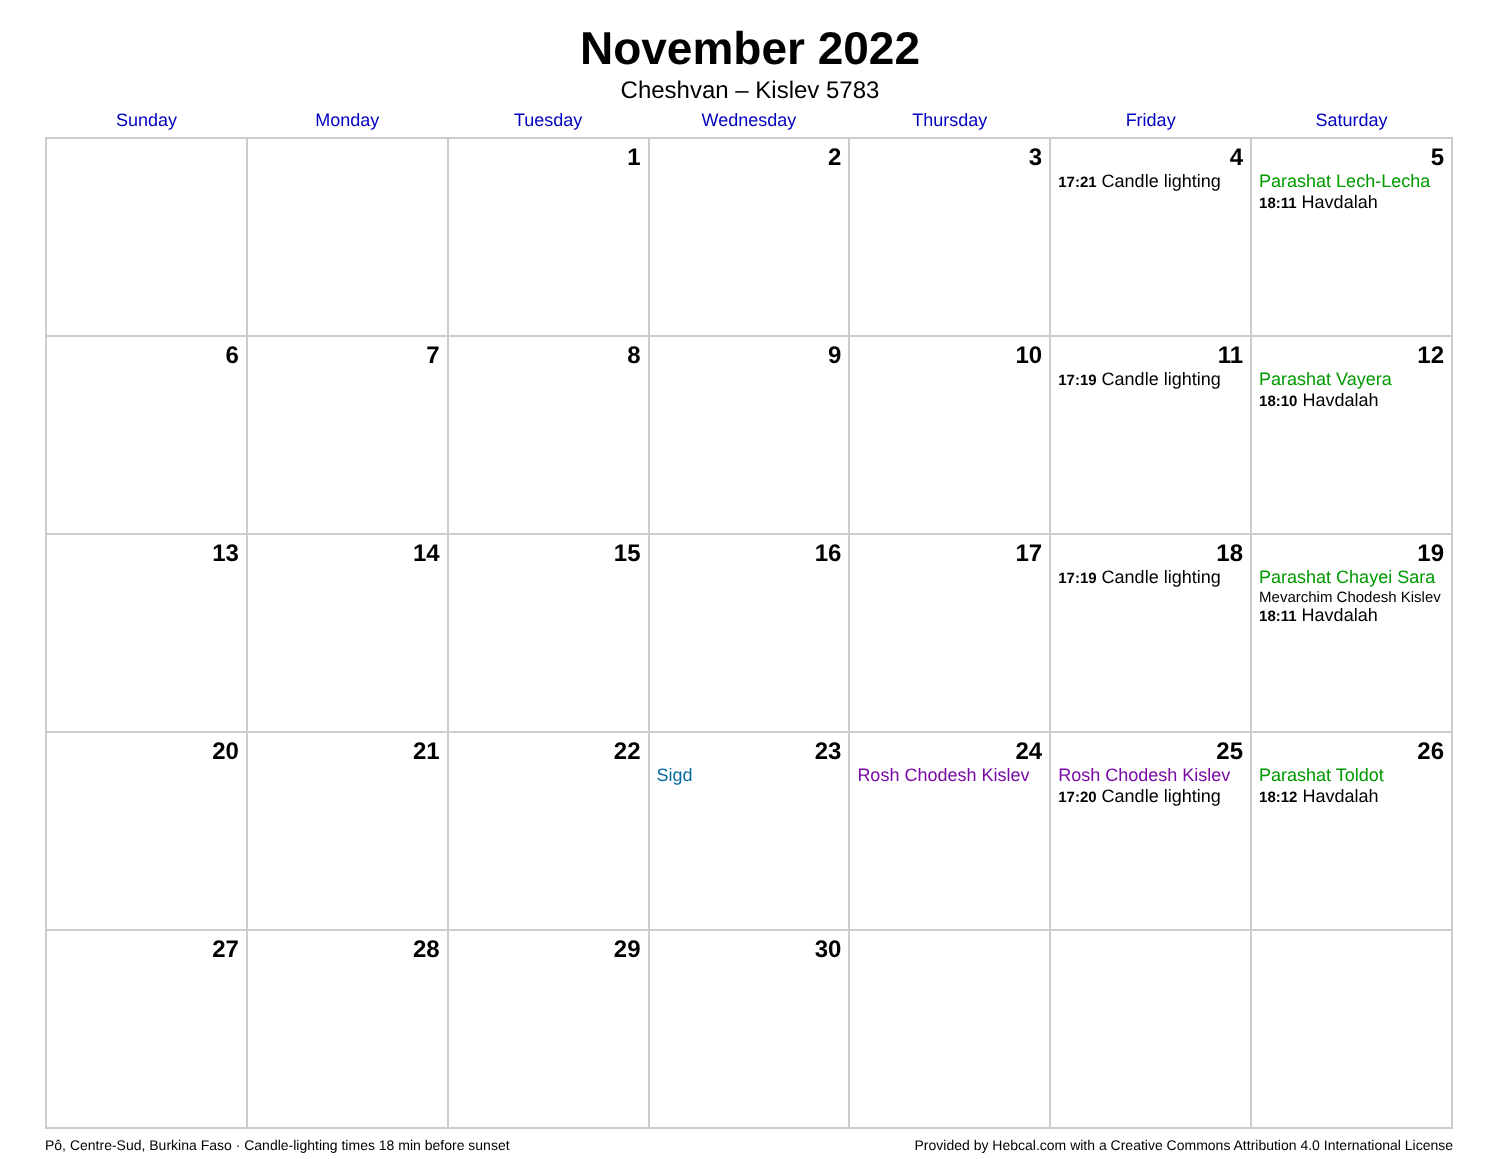November 2022
Cheshvan – Kislev 5783
| Sunday | Monday | Tuesday | Wednesday | Thursday | Friday | Saturday |
| --- | --- | --- | --- | --- | --- | --- |
| | | 1 | 2 | 3 | 4 17:21 Candle lighting | 5 Parashat Lech-Lecha 18:11 Havdalah |
| 6 | 7 | 8 | 9 | 10 | 11 17:19 Candle lighting | 12 Parashat Vayera 18:10 Havdalah |
| 13 | 14 | 15 | 16 | 17 | 18 17:19 Candle lighting | 19 Parashat Chayei Sara Mevarchim Chodesh Kislev 18:11 Havdalah |
| 20 | 21 | 22 | 23 Sigd | 24 Rosh Chodesh Kislev | 25 Rosh Chodesh Kislev 17:20 Candle lighting | 26 Parashat Toldot 18:12 Havdalah |
| 27 | 28 | 29 | 30 | | | |
Pô, Centre-Sud, Burkina Faso · Candle-lighting times 18 min before sunset Provided by Hebcal.com with a Creative Commons Attribution 4.0 International License